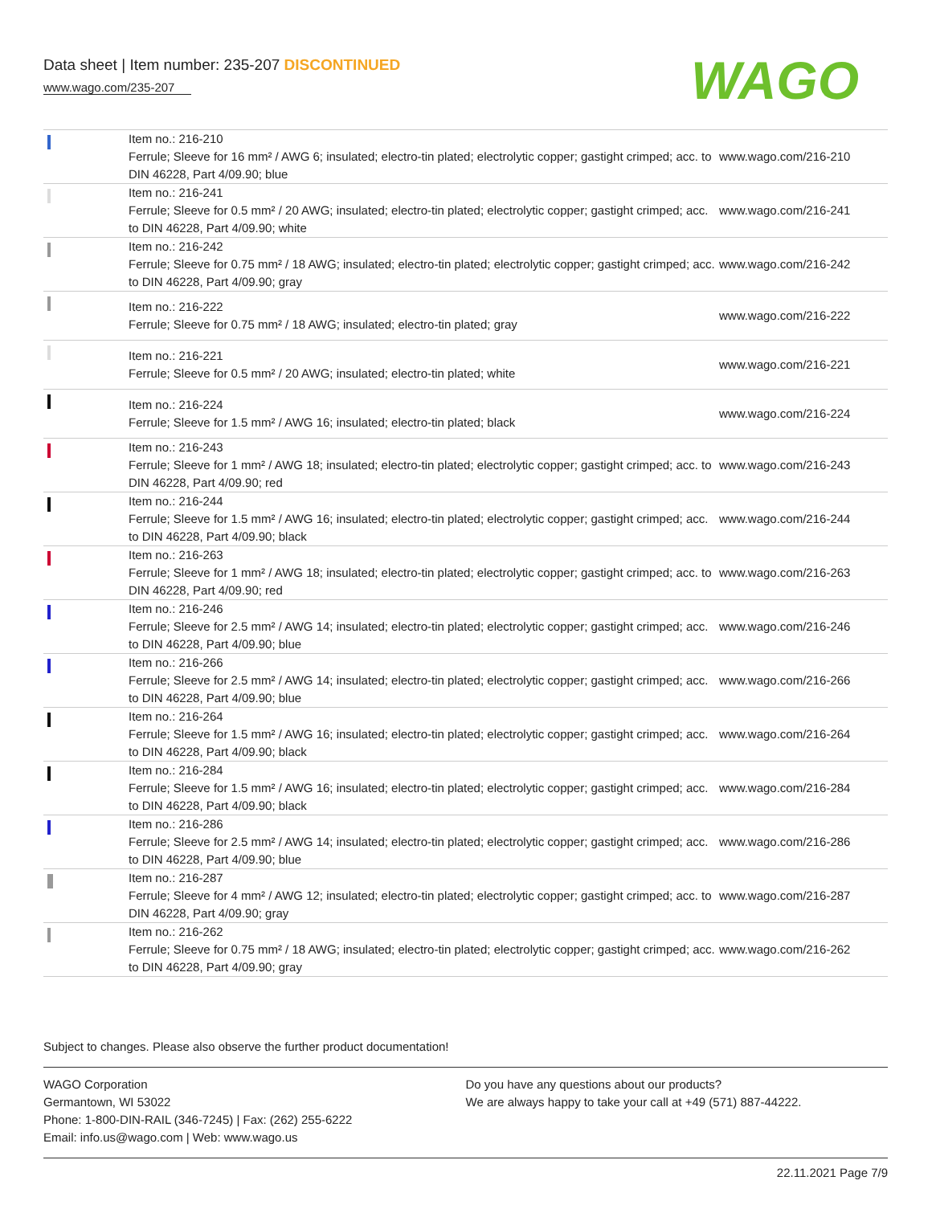Data sheet | Item number: 235-207 DISCONTINUED
www.wago.com/235-207
WAGO
| | Item no.: 216-210 Ferrule; Sleeve for 16 mm² / AWG 6; insulated; electro-tin plated; electrolytic copper; gastight crimped; acc. to DIN 46228, Part 4/09.90; blue | www.wago.com/216-210 |
| | Item no.: 216-241 Ferrule; Sleeve for 0.5 mm² / 20 AWG; insulated; electro-tin plated; electrolytic copper; gastight crimped; acc. to DIN 46228, Part 4/09.90; white | www.wago.com/216-241 |
| | Item no.: 216-242 Ferrule; Sleeve for 0.75 mm² / 18 AWG; insulated; electro-tin plated; electrolytic copper; gastight crimped; acc. to DIN 46228, Part 4/09.90; gray | www.wago.com/216-242 |
| | Item no.: 216-222 Ferrule; Sleeve for 0.75 mm² / 18 AWG; insulated; electro-tin plated; gray | www.wago.com/216-222 |
| | Item no.: 216-221 Ferrule; Sleeve for 0.5 mm² / 20 AWG; insulated; electro-tin plated; white | www.wago.com/216-221 |
| | Item no.: 216-224 Ferrule; Sleeve for 1.5 mm² / AWG 16; insulated; electro-tin plated; black | www.wago.com/216-224 |
| | Item no.: 216-243 Ferrule; Sleeve for 1 mm² / AWG 18; insulated; electro-tin plated; electrolytic copper; gastight crimped; acc. to DIN 46228, Part 4/09.90; red | www.wago.com/216-243 |
| | Item no.: 216-244 Ferrule; Sleeve for 1.5 mm² / AWG 16; insulated; electro-tin plated; electrolytic copper; gastight crimped; acc. to DIN 46228, Part 4/09.90; black | www.wago.com/216-244 |
| | Item no.: 216-263 Ferrule; Sleeve for 1 mm² / AWG 18; insulated; electro-tin plated; electrolytic copper; gastight crimped; acc. to DIN 46228, Part 4/09.90; red | www.wago.com/216-263 |
| | Item no.: 216-246 Ferrule; Sleeve for 2.5 mm² / AWG 14; insulated; electro-tin plated; electrolytic copper; gastight crimped; acc. to DIN 46228, Part 4/09.90; blue | www.wago.com/216-246 |
| | Item no.: 216-266 Ferrule; Sleeve for 2.5 mm² / AWG 14; insulated; electro-tin plated; electrolytic copper; gastight crimped; acc. to DIN 46228, Part 4/09.90; blue | www.wago.com/216-266 |
| | Item no.: 216-264 Ferrule; Sleeve for 1.5 mm² / AWG 16; insulated; electro-tin plated; electrolytic copper; gastight crimped; acc. to DIN 46228, Part 4/09.90; black | www.wago.com/216-264 |
| | Item no.: 216-284 Ferrule; Sleeve for 1.5 mm² / AWG 16; insulated; electro-tin plated; electrolytic copper; gastight crimped; acc. to DIN 46228, Part 4/09.90; black | www.wago.com/216-284 |
| | Item no.: 216-286 Ferrule; Sleeve for 2.5 mm² / AWG 14; insulated; electro-tin plated; electrolytic copper; gastight crimped; acc. to DIN 46228, Part 4/09.90; blue | www.wago.com/216-286 |
| | Item no.: 216-287 Ferrule; Sleeve for 4 mm² / AWG 12; insulated; electro-tin plated; electrolytic copper; gastight crimped; acc. to DIN 46228, Part 4/09.90; gray | www.wago.com/216-287 |
| | Item no.: 216-262 Ferrule; Sleeve for 0.75 mm² / 18 AWG; insulated; electro-tin plated; electrolytic copper; gastight crimped; acc. to DIN 46228, Part 4/09.90; gray | www.wago.com/216-262 |
Subject to changes. Please also observe the further product documentation!
WAGO Corporation
Germantown, WI 53022
Phone: 1-800-DIN-RAIL (346-7245) | Fax: (262) 255-6222
Email: info.us@wago.com | Web: www.wago.us
Do you have any questions about our products?
We are always happy to take your call at +49 (571) 887-44222.
22.11.2021 Page 7/9